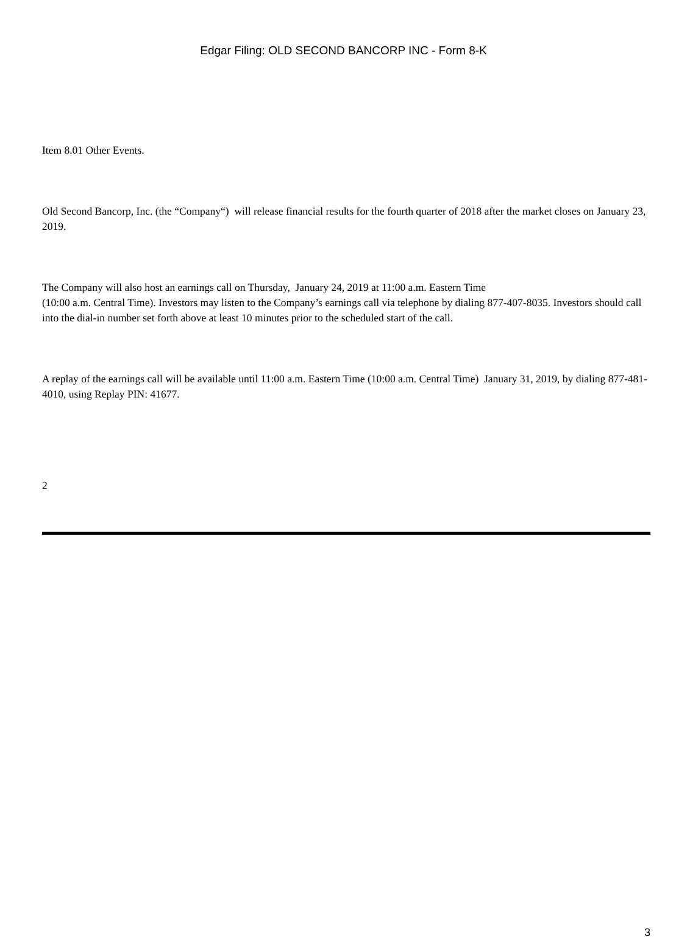Edgar Filing: OLD SECOND BANCORP INC - Form 8-K
Item 8.01 Other Events.
Old Second Bancorp, Inc. (the “Company“) will release financial results for the fourth quarter of 2018 after the market closes on January 23, 2019.
The Company will also host an earnings call on Thursday, January 24, 2019 at 11:00 a.m. Eastern Time
(10:00 a.m. Central Time). Investors may listen to the Company’s earnings call via telephone by dialing 877-407-8035. Investors should call into the dial-in number set forth above at least 10 minutes prior to the scheduled start of the call.
A replay of the earnings call will be available until 11:00 a.m. Eastern Time (10:00 a.m. Central Time) January 31, 2019, by dialing 877-481-4010, using Replay PIN: 41677.
2
3